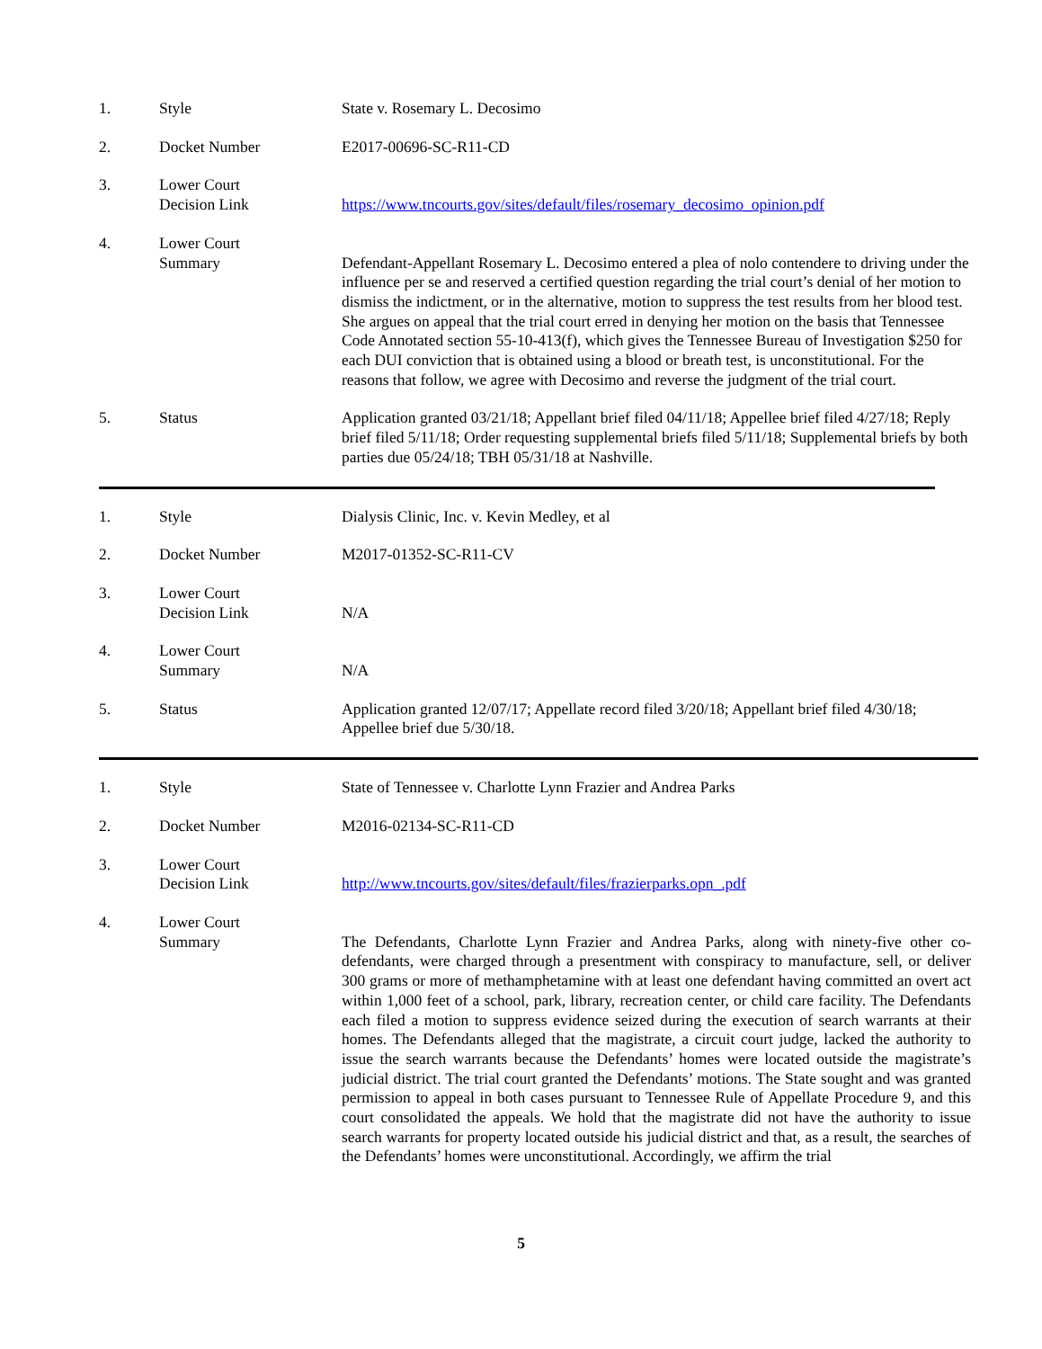1. Style State v. Rosemary L. Decosimo
2. Docket Number E2017-00696-SC-R11-CD
3. Lower Court
Decision Link
https://www.tncourts.gov/sites/default/files/rosemary_decosimo_opinion.pdf
4. Lower Court
Summary
Defendant-Appellant Rosemary L. Decosimo entered a plea of nolo contendere to driving under the influence per se and reserved a certified question regarding the trial court’s denial of her motion to dismiss the indictment, or in the alternative, motion to suppress the test results from her blood test. She argues on appeal that the trial court erred in denying her motion on the basis that Tennessee Code Annotated section 55-10-413(f), which gives the Tennessee Bureau of Investigation $250 for each DUI conviction that is obtained using a blood or breath test, is unconstitutional. For the reasons that follow, we agree with Decosimo and reverse the judgment of the trial court.
5. Status Application granted 03/21/18; Appellant brief filed 04/11/18; Appellee brief filed 4/27/18; Reply brief filed 5/11/18; Order requesting supplemental briefs filed 5/11/18; Supplemental briefs by both parties due 05/24/18; TBH 05/31/18 at Nashville.
1. Style Dialysis Clinic, Inc. v. Kevin Medley, et al
2. Docket Number M2017-01352-SC-R11-CV
3. Lower Court
Decision Link
N/A
4. Lower Court
Summary
N/A
5. Status Application granted 12/07/17; Appellate record filed 3/20/18; Appellant brief filed 4/30/18; Appellee brief due 5/30/18.
1. Style State of Tennessee v. Charlotte Lynn Frazier and Andrea Parks
2. Docket Number M2016-02134-SC-R11-CD
3. Lower Court
Decision Link
http://www.tncourts.gov/sites/default/files/frazierparks.opn_.pdf
4. Lower Court
Summary
The Defendants, Charlotte Lynn Frazier and Andrea Parks, along with ninety-five other co-defendants, were charged through a presentment with conspiracy to manufacture, sell, or deliver 300 grams or more of methamphetamine with at least one defendant having committed an overt act within 1,000 feet of a school, park, library, recreation center, or child care facility. The Defendants each filed a motion to suppress evidence seized during the execution of search warrants at their homes. The Defendants alleged that the magistrate, a circuit court judge, lacked the authority to issue the search warrants because the Defendants’ homes were located outside the magistrate’s judicial district. The trial court granted the Defendants’ motions. The State sought and was granted permission to appeal in both cases pursuant to Tennessee Rule of Appellate Procedure 9, and this court consolidated the appeals. We hold that the magistrate did not have the authority to issue search warrants for property located outside his judicial district and that, as a result, the searches of the Defendants’ homes were unconstitutional. Accordingly, we affirm the trial
5